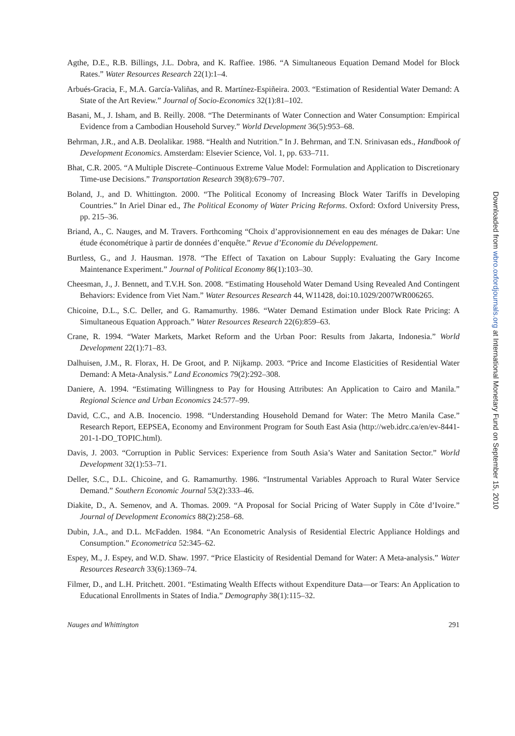Agthe, D.E., R.B. Billings, J.L. Dobra, and K. Raffiee. 1986. “A Simultaneous Equation Demand Model for Block Rates.” Water Resources Research 22(1):1–4.
Arbués-Gracia, F., M.A. García-Valiñas, and R. Martínez-Espiñeira. 2003. “Estimation of Residential Water Demand: A State of the Art Review.” Journal of Socio-Economics 32(1):81–102.
Basani, M., J. Isham, and B. Reilly. 2008. “The Determinants of Water Connection and Water Consumption: Empirical Evidence from a Cambodian Household Survey.” World Development 36(5):953–68.
Behrman, J.R., and A.B. Deolalikar. 1988. “Health and Nutrition.” In J. Behrman, and T.N. Srinivasan eds., Handbook of Development Economics. Amsterdam: Elsevier Science, Vol. 1, pp. 633–711.
Bhat, C.R. 2005. “A Multiple Discrete–Continuous Extreme Value Model: Formulation and Application to Discretionary Time-use Decisions.” Transportation Research 39(8):679–707.
Boland, J., and D. Whittington. 2000. “The Political Economy of Increasing Block Water Tariffs in Developing Countries.” In Ariel Dinar ed., The Political Economy of Water Pricing Reforms. Oxford: Oxford University Press, pp. 215–36.
Briand, A., C. Nauges, and M. Travers. Forthcoming “Choix d’approvisionnement en eau des ménages de Dakar: Une étude économétrique à partir de données d’enquête.” Revue d’Economie du Développement.
Burtless, G., and J. Hausman. 1978. “The Effect of Taxation on Labour Supply: Evaluating the Gary Income Maintenance Experiment.” Journal of Political Economy 86(1):103–30.
Cheesman, J., J. Bennett, and T.V.H. Son. 2008. “Estimating Household Water Demand Using Revealed And Contingent Behaviors: Evidence from Viet Nam.” Water Resources Research 44, W11428, doi:10.1029/2007WR006265.
Chicoine, D.L., S.C. Deller, and G. Ramamurthy. 1986. “Water Demand Estimation under Block Rate Pricing: A Simultaneous Equation Approach.” Water Resources Research 22(6):859–63.
Crane, R. 1994. “Water Markets, Market Reform and the Urban Poor: Results from Jakarta, Indonesia.” World Development 22(1):71–83.
Dalhuisen, J.M., R. Florax, H. De Groot, and P. Nijkamp. 2003. “Price and Income Elasticities of Residential Water Demand: A Meta-Analysis.” Land Economics 79(2):292–308.
Daniere, A. 1994. “Estimating Willingness to Pay for Housing Attributes: An Application to Cairo and Manila.” Regional Science and Urban Economics 24:577–99.
David, C.C., and A.B. Inocencio. 1998. “Understanding Household Demand for Water: The Metro Manila Case.” Research Report, EEPSEA, Economy and Environment Program for South East Asia (http://web.idrc.ca/en/ev-8441-201-1-DO_TOPIC.html).
Davis, J. 2003. “Corruption in Public Services: Experience from South Asia’s Water and Sanitation Sector.” World Development 32(1):53–71.
Deller, S.C., D.L. Chicoine, and G. Ramamurthy. 1986. “Instrumental Variables Approach to Rural Water Service Demand.” Southern Economic Journal 53(2):333–46.
Diakite, D., A. Semenov, and A. Thomas. 2009. “A Proposal for Social Pricing of Water Supply in Côte d’Ivoire.” Journal of Development Economics 88(2):258–68.
Dubin, J.A., and D.L. McFadden. 1984. “An Econometric Analysis of Residential Electric Appliance Holdings and Consumption.” Econometrica 52:345–62.
Espey, M., J. Espey, and W.D. Shaw. 1997. “Price Elasticity of Residential Demand for Water: A Meta-analysis.” Water Resources Research 33(6):1369–74.
Filmer, D., and L.H. Pritchett. 2001. “Estimating Wealth Effects without Expenditure Data—or Tears: An Application to Educational Enrollments in States of India.” Demography 38(1):115–32.
Nauges and Whittington 291
Downloaded from wbro.oxfordjournals.org at International Monetary Fund on September 15, 2010